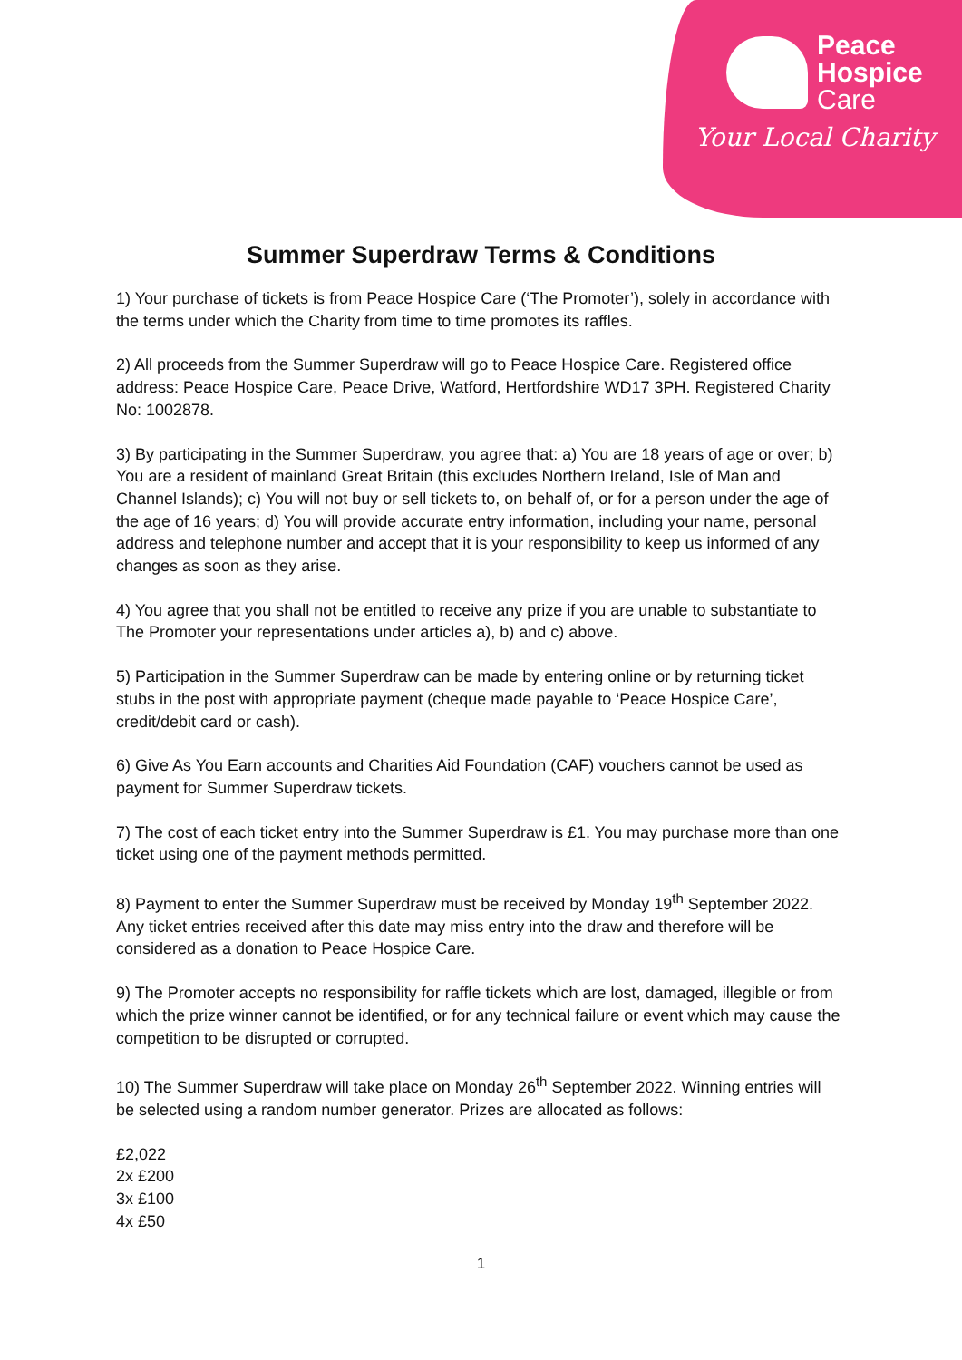Peace
Hospice
Care
Your Local Charity
Summer Superdraw Terms & Conditions
1) Your purchase of tickets is from Peace Hospice Care (‘The Promoter’), solely in accordance with the terms under which the Charity from time to time promotes its raffles.
2) All proceeds from the Summer Superdraw will go to Peace Hospice Care. Registered office address: Peace Hospice Care, Peace Drive, Watford, Hertfordshire WD17 3PH. Registered Charity No: 1002878.
3) By participating in the Summer Superdraw, you agree that: a) You are 18 years of age or over; b) You are a resident of mainland Great Britain (this excludes Northern Ireland, Isle of Man and Channel Islands); c) You will not buy or sell tickets to, on behalf of, or for a person under the age of the age of 16 years; d) You will provide accurate entry information, including your name, personal address and telephone number and accept that it is your responsibility to keep us informed of any changes as soon as they arise.
4) You agree that you shall not be entitled to receive any prize if you are unable to substantiate to The Promoter your representations under articles a), b) and c) above.
5) Participation in the Summer Superdraw can be made by entering online or by returning ticket stubs in the post with appropriate payment (cheque made payable to ‘Peace Hospice Care’, credit/debit card or cash).
6) Give As You Earn accounts and Charities Aid Foundation (CAF) vouchers cannot be used as payment for Summer Superdraw tickets.
7) The cost of each ticket entry into the Summer Superdraw is £1. You may purchase more than one ticket using one of the payment methods permitted.
8) Payment to enter the Summer Superdraw must be received by Monday 19<sup>th</sup> September 2022. Any ticket entries received after this date may miss entry into the draw and therefore will be considered as a donation to Peace Hospice Care.
9) The Promoter accepts no responsibility for raffle tickets which are lost, damaged, illegible or from which the prize winner cannot be identified, or for any technical failure or event which may cause the competition to be disrupted or corrupted.
10) The Summer Superdraw will take place on Monday 26<sup>th</sup> September 2022. Winning entries will be selected using a random number generator. Prizes are allocated as follows:
£2,022
2x £200
3x £100
4x £50
1